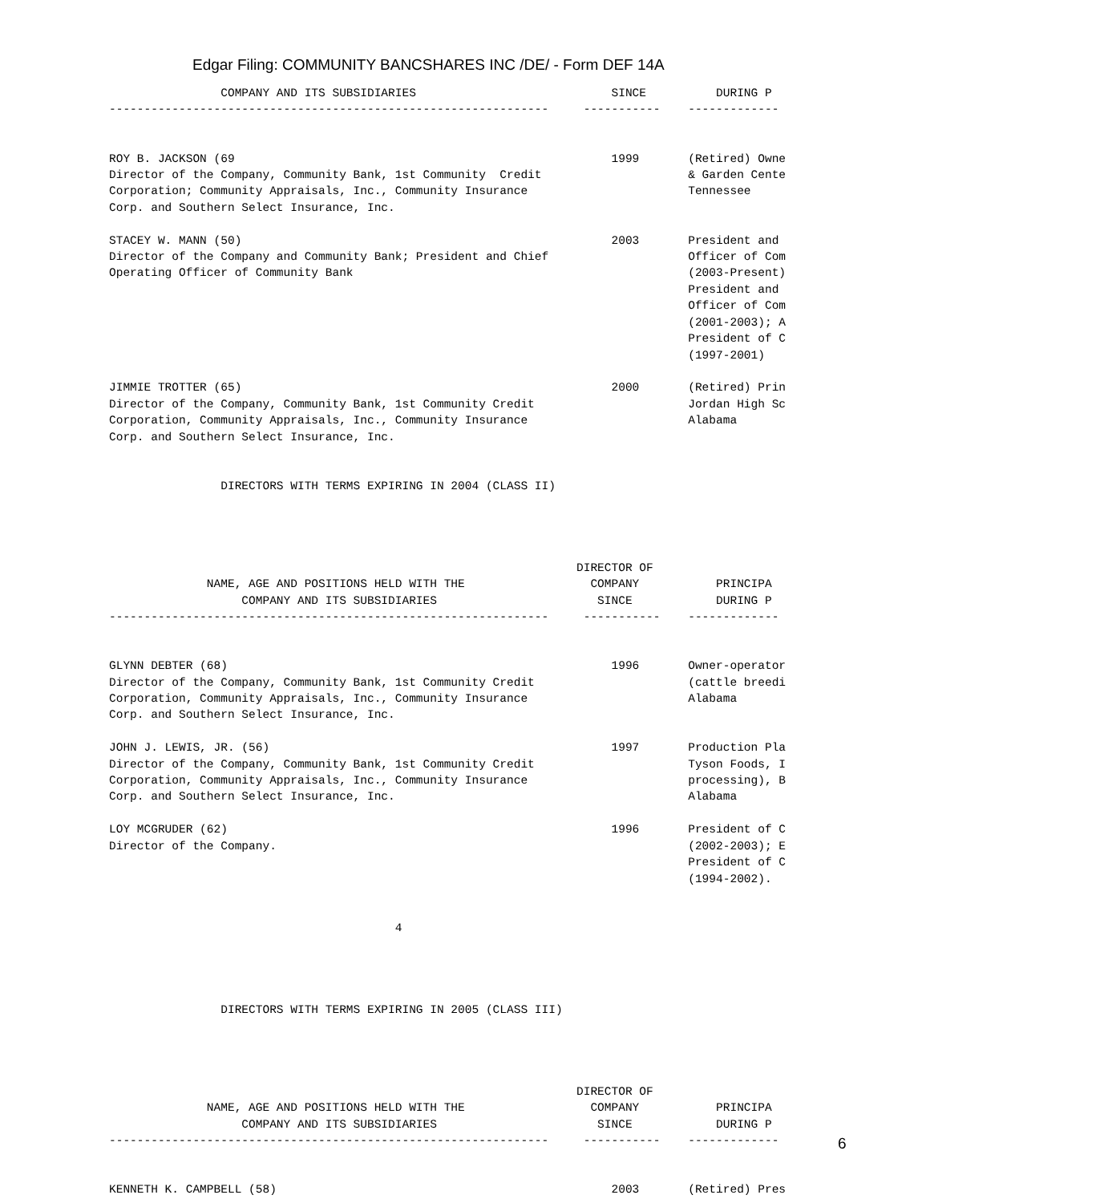Edgar Filing: COMMUNITY BANCSHARES INC /DE/ - Form DEF 14A
                COMPANY AND ITS SUBSIDIARIES                            SINCE          DURING P
---------------------------------------------------------------     -----------    -------------


ROY B. JACKSON (69                                                      1999       (Retired) Owne
Director of the Company, Community Bank, 1st Community  Credit                     & Garden Cente
Corporation; Community Appraisals, Inc., Community Insurance                       Tennessee
Corp. and Southern Select Insurance, Inc.

STACEY W. MANN (50)                                                     2003       President and
Director of the Company and Community Bank; President and Chief                    Officer of Com
Operating Officer of Community Bank                                                (2003-Present)
                                                                                   President and
                                                                                   Officer of Com
                                                                                   (2001-2003); A
                                                                                   President of C
                                                                                   (1997-2001)

JIMMIE TROTTER (65)                                                     2000       (Retired) Prin
Director of the Company, Community Bank, 1st Community Credit                      Jordan High Sc
Corporation, Community Appraisals, Inc., Community Insurance                       Alabama
Corp. and Southern Select Insurance, Inc.


                DIRECTORS WITH TERMS EXPIRING IN 2004 (CLASS II)




                                                                   DIRECTOR OF
              NAME, AGE AND POSITIONS HELD WITH THE                  COMPANY           PRINCIPA
                   COMPANY AND ITS SUBSIDIARIES                       SINCE            DURING P
---------------------------------------------------------------     -----------    -------------


GLYNN DEBTER (68)                                                       1996       Owner-operator
Director of the Company, Community Bank, 1st Community Credit                      (cattle breedi
Corporation, Community Appraisals, Inc., Community Insurance                       Alabama
Corp. and Southern Select Insurance, Inc.

JOHN J. LEWIS, JR. (56)                                                 1997       Production Pla
Director of the Company, Community Bank, 1st Community Credit                      Tyson Foods, I
Corporation, Community Appraisals, Inc., Community Insurance                       processing), B
Corp. and Southern Select Insurance, Inc.                                          Alabama

LOY MCGRUDER (62)                                                       1996       President of C
Director of the Company.                                                           (2002-2003); E
                                                                                   President of C
                                                                                   (1994-2002).


                                         4




                DIRECTORS WITH TERMS EXPIRING IN 2005 (CLASS III)




                                                                   DIRECTOR OF
              NAME, AGE AND POSITIONS HELD WITH THE                  COMPANY           PRINCIPA
                   COMPANY AND ITS SUBSIDIARIES                       SINCE            DURING P
---------------------------------------------------------------     -----------    -------------


KENNETH K. CAMPBELL (58)                                                2003       (Retired) Pres
6